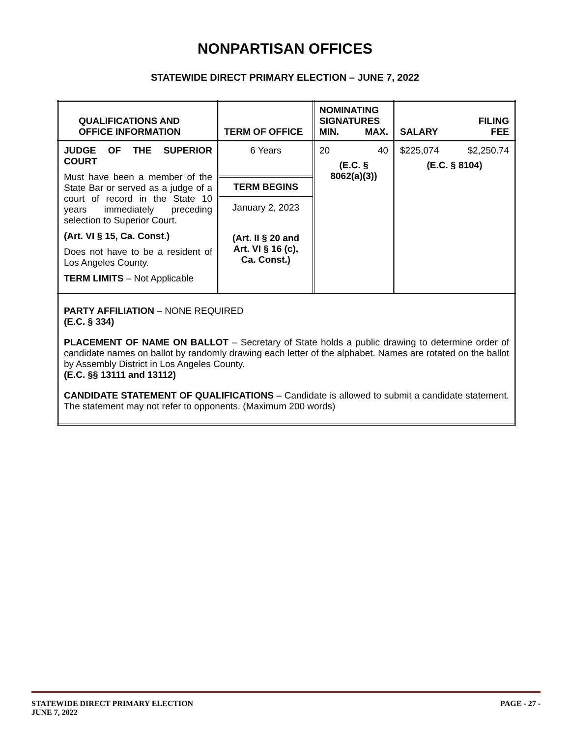NONPARTISAN OFFICES
STATEWIDE DIRECT PRIMARY ELECTION – JUNE 7, 2022
| QUALIFICATIONS AND OFFICE INFORMATION | TERM OF OFFICE | NOMINATING SIGNATURES / MIN. / MAX. / | / / FILING / / SALARY / FEE / |
| JUDGE OF THE SUPERIOR COURT Must have been a member of the State Bar or served as a judge of a court of record in the State 10 years immediately preceding selection to Superior Court. (Art. VI § 15, Ca. Const.) Does not have to be a resident of Los Angeles County. TERM LIMITS – Not Applicable | 6 Years TERM BEGINS January 2, 2023 (Art. II § 20 and Art. VI § 16 (c), Ca. Const.) | / 20 / 40 / (E.C. § 8062(a)(3)) | / $225,074 / $2,250.74 / (E.C. § 8104) |
| PARTY AFFILIATION – NONE REQUIRED (E.C. § 334) PLACEMENT OF NAME ON BALLOT – Secretary of State holds a public drawing to determine order of candidate names on ballot by randomly drawing each letter of the alphabet. Names are rotated on the ballot by Assembly District in Los Angeles County. (E.C. §§ 13111 and 13112) CANDIDATE STATEMENT OF QUALIFICATIONS – Candidate is allowed to submit a candidate statement. The statement may not refer to opponents. (Maximum 200 words) | | | |
STATEWIDE DIRECT PRIMARY ELECTION PAGE - 27 -
JUNE 7, 2022